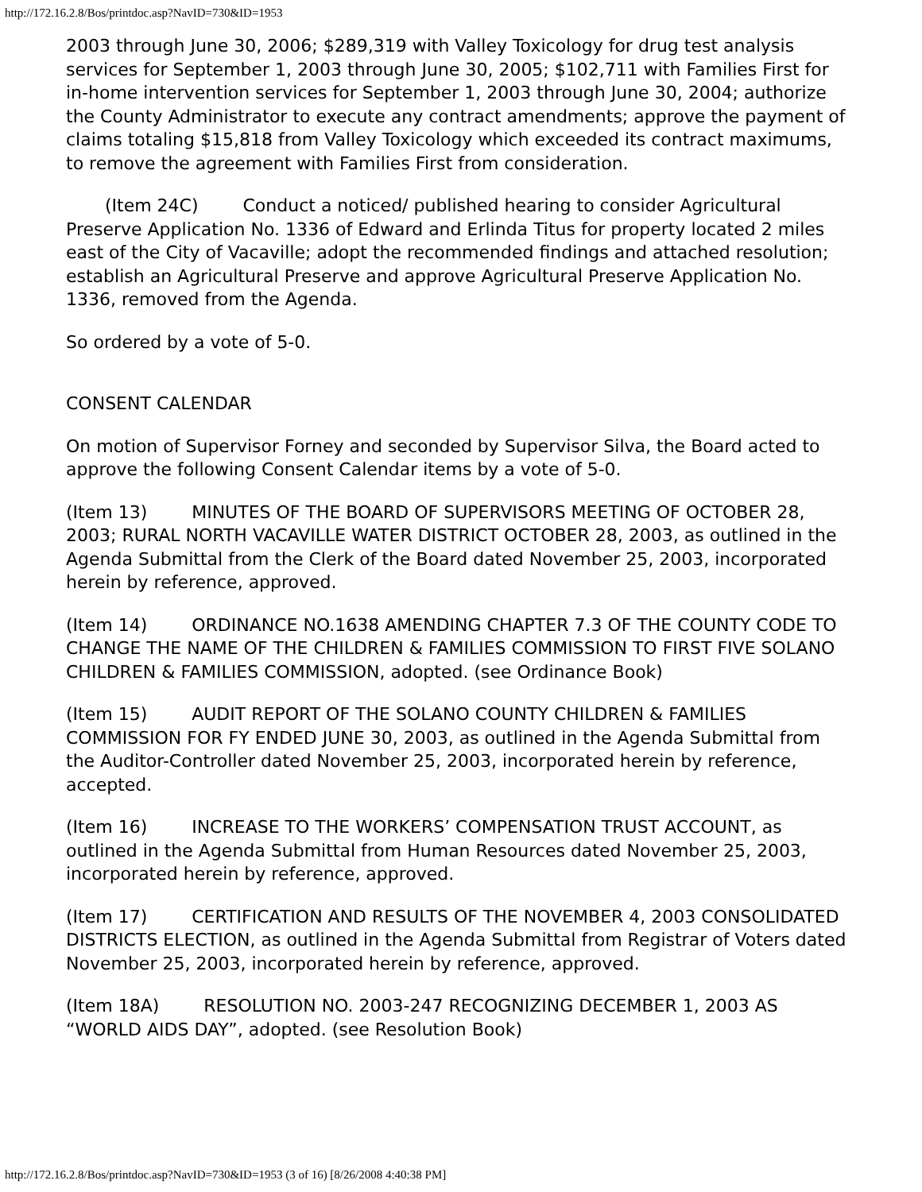http://172.16.2.8/Bos/printdoc.asp?NavID=730&ID=1953
2003 through June 30, 2006; $289,319 with Valley Toxicology for drug test analysis services for September 1, 2003 through June 30, 2005; $102,711 with Families First for in-home intervention services for September 1, 2003 through June 30, 2004; authorize the County Administrator to execute any contract amendments; approve the payment of claims totaling $15,818 from Valley Toxicology which exceeded its contract maximums, to remove the agreement with Families First from consideration.
(Item 24C) Conduct a noticed/ published hearing to consider Agricultural Preserve Application No. 1336 of Edward and Erlinda Titus for property located 2 miles east of the City of Vacaville; adopt the recommended findings and attached resolution; establish an Agricultural Preserve and approve Agricultural Preserve Application No. 1336, removed from the Agenda.
So ordered by a vote of 5-0.
CONSENT CALENDAR
On motion of Supervisor Forney and seconded by Supervisor Silva, the Board acted to approve the following Consent Calendar items by a vote of 5-0.
(Item 13) MINUTES OF THE BOARD OF SUPERVISORS MEETING OF OCTOBER 28, 2003; RURAL NORTH VACAVILLE WATER DISTRICT OCTOBER 28, 2003, as outlined in the Agenda Submittal from the Clerk of the Board dated November 25, 2003, incorporated herein by reference, approved.
(Item 14) ORDINANCE NO.1638 AMENDING CHAPTER 7.3 OF THE COUNTY CODE TO CHANGE THE NAME OF THE CHILDREN & FAMILIES COMMISSION TO FIRST FIVE SOLANO CHILDREN & FAMILIES COMMISSION, adopted. (see Ordinance Book)
(Item 15) AUDIT REPORT OF THE SOLANO COUNTY CHILDREN & FAMILIES COMMISSION FOR FY ENDED JUNE 30, 2003, as outlined in the Agenda Submittal from the Auditor-Controller dated November 25, 2003, incorporated herein by reference, accepted.
(Item 16) INCREASE TO THE WORKERS’ COMPENSATION TRUST ACCOUNT, as outlined in the Agenda Submittal from Human Resources dated November 25, 2003, incorporated herein by reference, approved.
(Item 17) CERTIFICATION AND RESULTS OF THE NOVEMBER 4, 2003 CONSOLIDATED DISTRICTS ELECTION, as outlined in the Agenda Submittal from Registrar of Voters dated November 25, 2003, incorporated herein by reference, approved.
(Item 18A) RESOLUTION NO. 2003-247 RECOGNIZING DECEMBER 1, 2003 AS “WORLD AIDS DAY”, adopted. (see Resolution Book)
http://172.16.2.8/Bos/printdoc.asp?NavID=730&ID=1953 (3 of 16) [8/26/2008 4:40:38 PM]